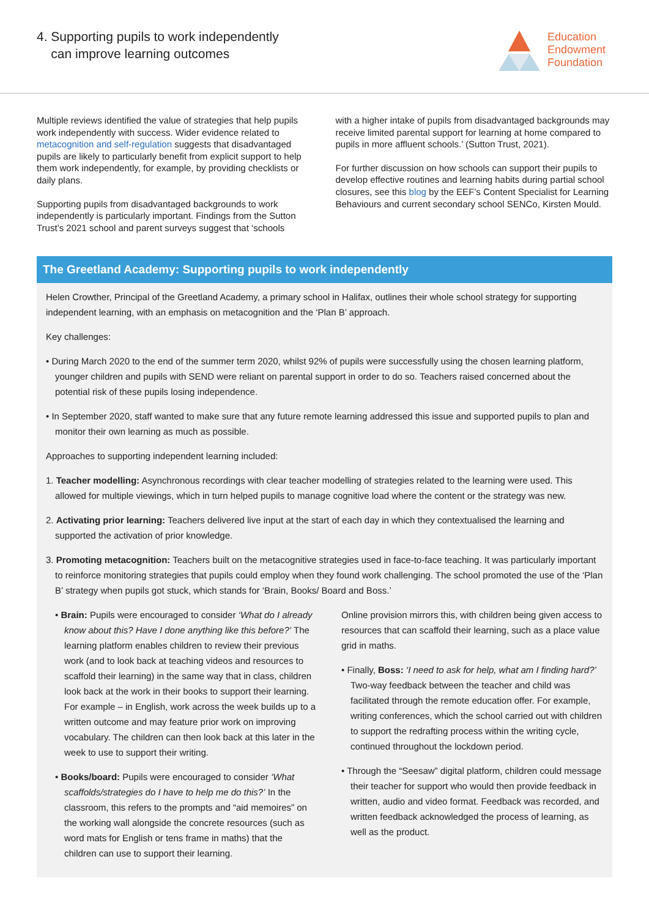4. Supporting pupils to work independently
can improve learning outcomes
Education
Endowment
Foundation
Multiple reviews identified the value of strategies that help pupils work independently with success. Wider evidence related to metacognition and self-regulation suggests that disadvantaged pupils are likely to particularly benefit from explicit support to help them work independently, for example, by providing checklists or daily plans.
Supporting pupils from disadvantaged backgrounds to work independently is particularly important. Findings from the Sutton Trust’s 2021 school and parent surveys suggest that ‘schools
with a higher intake of pupils from disadvantaged backgrounds may receive limited parental support for learning at home compared to pupils in more affluent schools.’ (Sutton Trust, 2021).
For further discussion on how schools can support their pupils to develop effective routines and learning habits during partial school closures, see this blog by the EEF’s Content Specialist for Learning Behaviours and current secondary school SENCo, Kirsten Mould.
The Greetland Academy: Supporting pupils to work independently
Helen Crowther, Principal of the Greetland Academy, a primary school in Halifax, outlines their whole school strategy for supporting independent learning, with an emphasis on metacognition and the ‘Plan B’ approach.
Key challenges:
• During March 2020 to the end of the summer term 2020, whilst 92% of pupils were successfully using the chosen learning platform, younger children and pupils with SEND were reliant on parental support in order to do so. Teachers raised concerned about the potential risk of these pupils losing independence.
• In September 2020, staff wanted to make sure that any future remote learning addressed this issue and supported pupils to plan and monitor their own learning as much as possible.
Approaches to supporting independent learning included:
1. Teacher modelling: Asynchronous recordings with clear teacher modelling of strategies related to the learning were used. This allowed for multiple viewings, which in turn helped pupils to manage cognitive load where the content or the strategy was new.
2. Activating prior learning: Teachers delivered live input at the start of each day in which they contextualised the learning and supported the activation of prior knowledge.
3. Promoting metacognition: Teachers built on the metacognitive strategies used in face-to-face teaching. It was particularly important to reinforce monitoring strategies that pupils could employ when they found work challenging. The school promoted the use of the ‘Plan B’ strategy when pupils got stuck, which stands for ‘Brain, Books/ Board and Boss.’
• Brain: Pupils were encouraged to consider ‘What do I already know about this? Have I done anything like this before?’ The learning platform enables children to review their previous work (and to look back at teaching videos and resources to scaffold their learning) in the same way that in class, children look back at the work in their books to support their learning. For example – in English, work across the week builds up to a written outcome and may feature prior work on improving vocabulary. The children can then look back at this later in the week to use to support their writing.
• Books/board: Pupils were encouraged to consider ‘What scaffolds/strategies do I have to help me do this?’ In the classroom, this refers to the prompts and “aid memoires” on the working wall alongside the concrete resources (such as word mats for English or tens frame in maths) that the children can use to support their learning.
Online provision mirrors this, with children being given access to resources that can scaffold their learning, such as a place value grid in maths.
• Finally, Boss: ‘I need to ask for help, what am I finding hard?’ Two-way feedback between the teacher and child was facilitated through the remote education offer. For example, writing conferences, which the school carried out with children to support the redrafting process within the writing cycle, continued throughout the lockdown period.
• Through the “Seesaw” digital platform, children could message their teacher for support who would then provide feedback in written, audio and video format. Feedback was recorded, and written feedback acknowledged the process of learning, as well as the product.